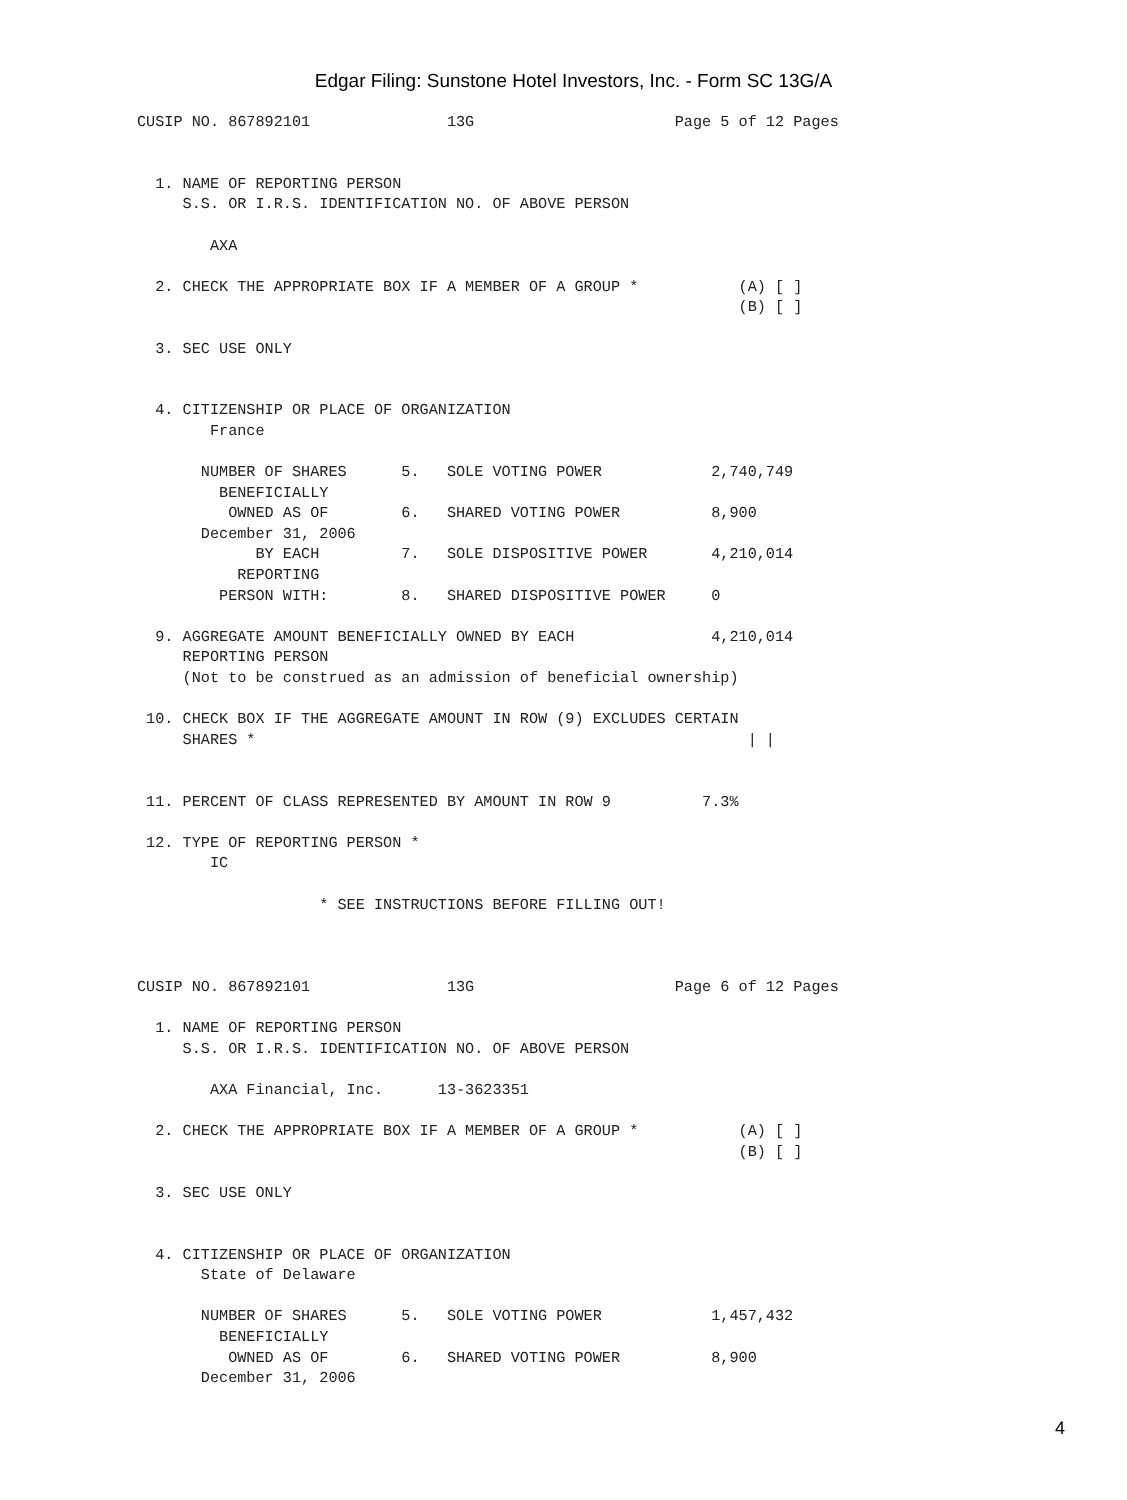Edgar Filing: Sunstone Hotel Investors, Inc. - Form SC 13G/A
CUSIP NO. 867892101               13G                      Page 5 of 12 Pages


  1. NAME OF REPORTING PERSON
     S.S. OR I.R.S. IDENTIFICATION NO. OF ABOVE PERSON

        AXA

  2. CHECK THE APPROPRIATE BOX IF A MEMBER OF A GROUP *           (A) [ ]
                                                                  (B) [ ]

  3. SEC USE ONLY


  4. CITIZENSHIP OR PLACE OF ORGANIZATION
        France

       NUMBER OF SHARES      5.   SOLE VOTING POWER            2,740,749
         BENEFICIALLY
          OWNED AS OF        6.   SHARED VOTING POWER          8,900
       December 31, 2006
             BY EACH         7.   SOLE DISPOSITIVE POWER       4,210,014
           REPORTING
         PERSON WITH:        8.   SHARED DISPOSITIVE POWER     0

  9. AGGREGATE AMOUNT BENEFICIALLY OWNED BY EACH               4,210,014
     REPORTING PERSON
     (Not to be construed as an admission of beneficial ownership)

 10. CHECK BOX IF THE AGGREGATE AMOUNT IN ROW (9) EXCLUDES CERTAIN
     SHARES *                                                      | |


 11. PERCENT OF CLASS REPRESENTED BY AMOUNT IN ROW 9          7.3%

 12. TYPE OF REPORTING PERSON *
        IC

                    * SEE INSTRUCTIONS BEFORE FILLING OUT!



CUSIP NO. 867892101               13G                      Page 6 of 12 Pages

  1. NAME OF REPORTING PERSON
     S.S. OR I.R.S. IDENTIFICATION NO. OF ABOVE PERSON

        AXA Financial, Inc.      13-3623351

  2. CHECK THE APPROPRIATE BOX IF A MEMBER OF A GROUP *           (A) [ ]
                                                                  (B) [ ]

  3. SEC USE ONLY


  4. CITIZENSHIP OR PLACE OF ORGANIZATION
       State of Delaware

       NUMBER OF SHARES      5.   SOLE VOTING POWER            1,457,432
         BENEFICIALLY
          OWNED AS OF        6.   SHARED VOTING POWER          8,900
       December 31, 2006
4